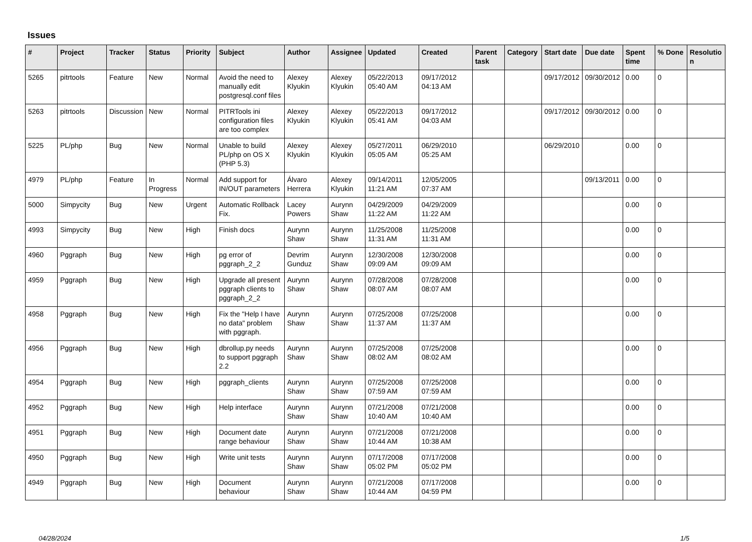Issues
| # | Project | Tracker | Status | Priority | Subject | Author | Assignee | Updated | Created | Parent task | Category | Start date | Due date | Spent time | % Done | Resolutio n |
| --- | --- | --- | --- | --- | --- | --- | --- | --- | --- | --- | --- | --- | --- | --- | --- | --- |
| 5265 | pitrtools | Feature | New | Normal | Avoid the need to manually edit postgresql.conf files | Alexey Klyukin | Alexey Klyukin | 05/22/2013 05:40 AM | 09/17/2012 04:13 AM | | | 09/17/2012 | 09/30/2012 | 0.00 | 0 | |
| 5263 | pitrtools | Discussion | New | Normal | PITRTools ini configuration files are too complex | Alexey Klyukin | Alexey Klyukin | 05/22/2013 05:41 AM | 09/17/2012 04:03 AM | | | 09/17/2012 | 09/30/2012 | 0.00 | 0 | |
| 5225 | PL/php | Bug | New | Normal | Unable to build PL/php on OS X (PHP 5.3) | Alexey Klyukin | Alexey Klyukin | 05/27/2011 05:05 AM | 06/29/2010 05:25 AM | | | 06/29/2010 | | 0.00 | 0 | |
| 4979 | PL/php | Feature | In Progress | Normal | Add support for IN/OUT parameters | Álvaro Herrera | Alexey Klyukin | 09/14/2011 11:21 AM | 12/05/2005 07:37 AM | | | | 09/13/2011 | 0.00 | 0 | |
| 5000 | Simpycity | Bug | New | Urgent | Automatic Rollback Fix. | Lacey Powers | Aurynn Shaw | 04/29/2009 11:22 AM | 04/29/2009 11:22 AM | | | | | 0.00 | 0 | |
| 4993 | Simpycity | Bug | New | High | Finish docs | Aurynn Shaw | Aurynn Shaw | 11/25/2008 11:31 AM | 11/25/2008 11:31 AM | | | | | 0.00 | 0 | |
| 4960 | Pggraph | Bug | New | High | pg error of pggraph_2_2 | Devrim Gunduz | Aurynn Shaw | 12/30/2008 09:09 AM | 12/30/2008 09:09 AM | | | | | 0.00 | 0 | |
| 4959 | Pggraph | Bug | New | High | Upgrade all present pggraph clients to pggraph_2_2 | Aurynn Shaw | Aurynn Shaw | 07/28/2008 08:07 AM | 07/28/2008 08:07 AM | | | | | 0.00 | 0 | |
| 4958 | Pggraph | Bug | New | High | Fix the "Help I have no data" problem with pggraph. | Aurynn Shaw | Aurynn Shaw | 07/25/2008 11:37 AM | 07/25/2008 11:37 AM | | | | | 0.00 | 0 | |
| 4956 | Pggraph | Bug | New | High | dbrollup.py needs to support pggraph 2.2 | Aurynn Shaw | Aurynn Shaw | 07/25/2008 08:02 AM | 07/25/2008 08:02 AM | | | | | 0.00 | 0 | |
| 4954 | Pggraph | Bug | New | High | pggraph_clients | Aurynn Shaw | Aurynn Shaw | 07/25/2008 07:59 AM | 07/25/2008 07:59 AM | | | | | 0.00 | 0 | |
| 4952 | Pggraph | Bug | New | High | Help interface | Aurynn Shaw | Aurynn Shaw | 07/21/2008 10:40 AM | 07/21/2008 10:40 AM | | | | | 0.00 | 0 | |
| 4951 | Pggraph | Bug | New | High | Document date range behaviour | Aurynn Shaw | Aurynn Shaw | 07/21/2008 10:44 AM | 07/21/2008 10:38 AM | | | | | 0.00 | 0 | |
| 4950 | Pggraph | Bug | New | High | Write unit tests | Aurynn Shaw | Aurynn Shaw | 07/17/2008 05:02 PM | 07/17/2008 05:02 PM | | | | | 0.00 | 0 | |
| 4949 | Pggraph | Bug | New | High | Document behaviour | Aurynn Shaw | Aurynn Shaw | 07/21/2008 10:44 AM | 07/17/2008 04:59 PM | | | | | 0.00 | 0 | |
04/28/2024 1/5